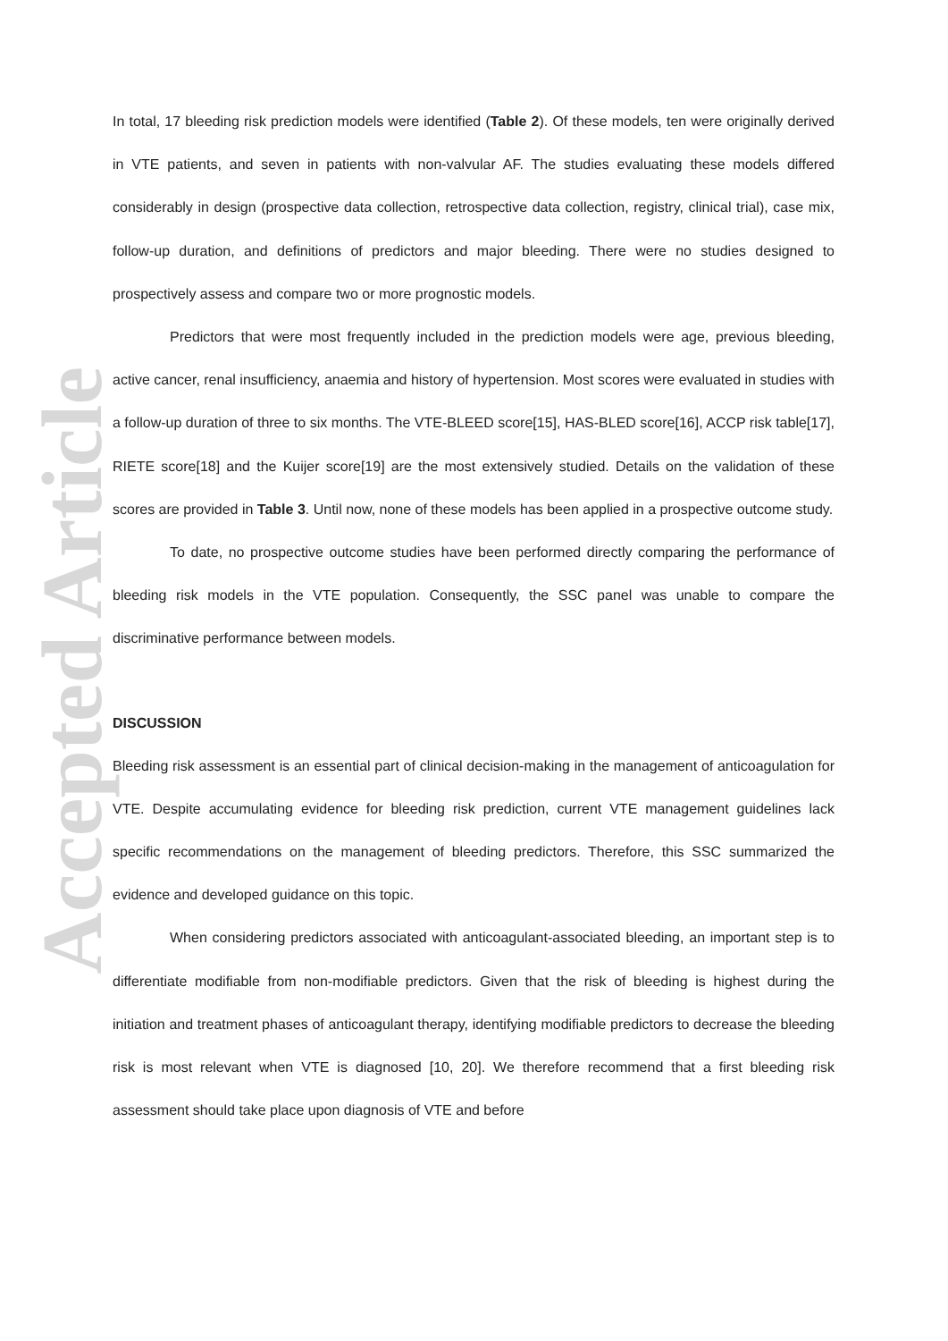Accepted Article
In total, 17 bleeding risk prediction models were identified (Table 2). Of these models, ten were originally derived in VTE patients, and seven in patients with non-valvular AF. The studies evaluating these models differed considerably in design (prospective data collection, retrospective data collection, registry, clinical trial), case mix, follow-up duration, and definitions of predictors and major bleeding. There were no studies designed to prospectively assess and compare two or more prognostic models.
Predictors that were most frequently included in the prediction models were age, previous bleeding, active cancer, renal insufficiency, anaemia and history of hypertension. Most scores were evaluated in studies with a follow-up duration of three to six months. The VTE-BLEED score[15], HAS-BLED score[16], ACCP risk table[17], RIETE score[18] and the Kuijer score[19] are the most extensively studied. Details on the validation of these scores are provided in Table 3. Until now, none of these models has been applied in a prospective outcome study.
To date, no prospective outcome studies have been performed directly comparing the performance of bleeding risk models in the VTE population. Consequently, the SSC panel was unable to compare the discriminative performance between models.
DISCUSSION
Bleeding risk assessment is an essential part of clinical decision-making in the management of anticoagulation for VTE. Despite accumulating evidence for bleeding risk prediction, current VTE management guidelines lack specific recommendations on the management of bleeding predictors. Therefore, this SSC summarized the evidence and developed guidance on this topic.
When considering predictors associated with anticoagulant-associated bleeding, an important step is to differentiate modifiable from non-modifiable predictors. Given that the risk of bleeding is highest during the initiation and treatment phases of anticoagulant therapy, identifying modifiable predictors to decrease the bleeding risk is most relevant when VTE is diagnosed [10, 20]. We therefore recommend that a first bleeding risk assessment should take place upon diagnosis of VTE and before